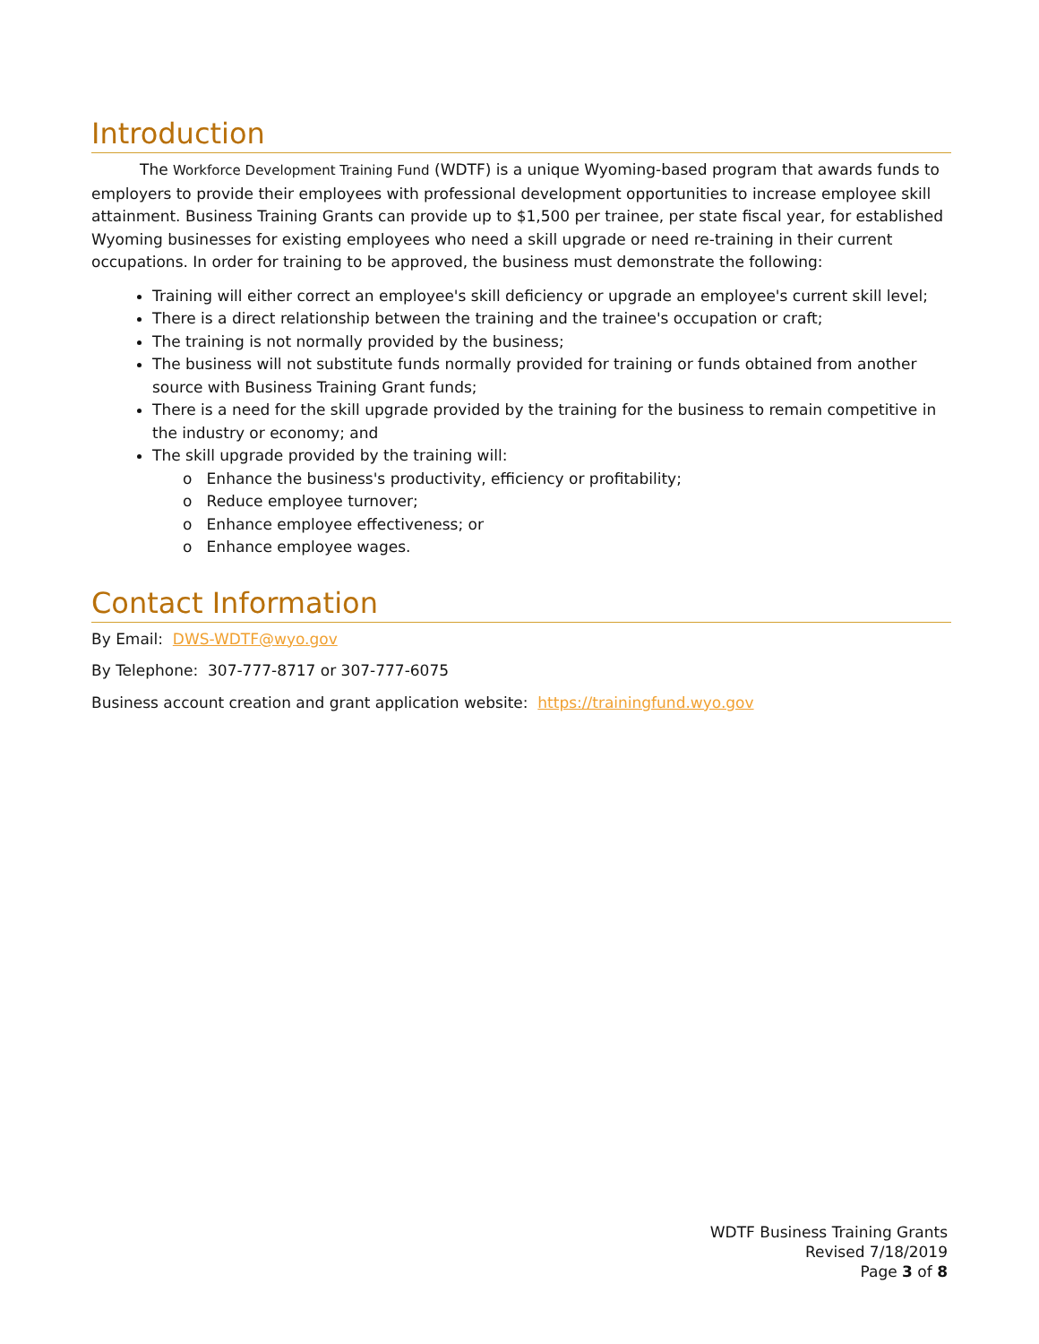Introduction
The Workforce Development Training Fund (WDTF) is a unique Wyoming-based program that awards funds to employers to provide their employees with professional development opportunities to increase employee skill attainment. Business Training Grants can provide up to $1,500 per trainee, per state fiscal year, for established Wyoming businesses for existing employees who need a skill upgrade or need re-training in their current occupations. In order for training to be approved, the business must demonstrate the following:
Training will either correct an employee's skill deficiency or upgrade an employee's current skill level;
There is a direct relationship between the training and the trainee's occupation or craft;
The training is not normally provided by the business;
The business will not substitute funds normally provided for training or funds obtained from another source with Business Training Grant funds;
There is a need for the skill upgrade provided by the training for the business to remain competitive in the industry or economy; and
The skill upgrade provided by the training will:
o Enhance the business's productivity, efficiency or profitability;
o Reduce employee turnover;
o Enhance employee effectiveness; or
o Enhance employee wages.
Contact Information
By Email: DWS-WDTF@wyo.gov
By Telephone: 307-777-8717 or 307-777-6075
Business account creation and grant application website: https://trainingfund.wyo.gov
WDTF Business Training Grants
Revised 7/18/2019
Page 3 of 8